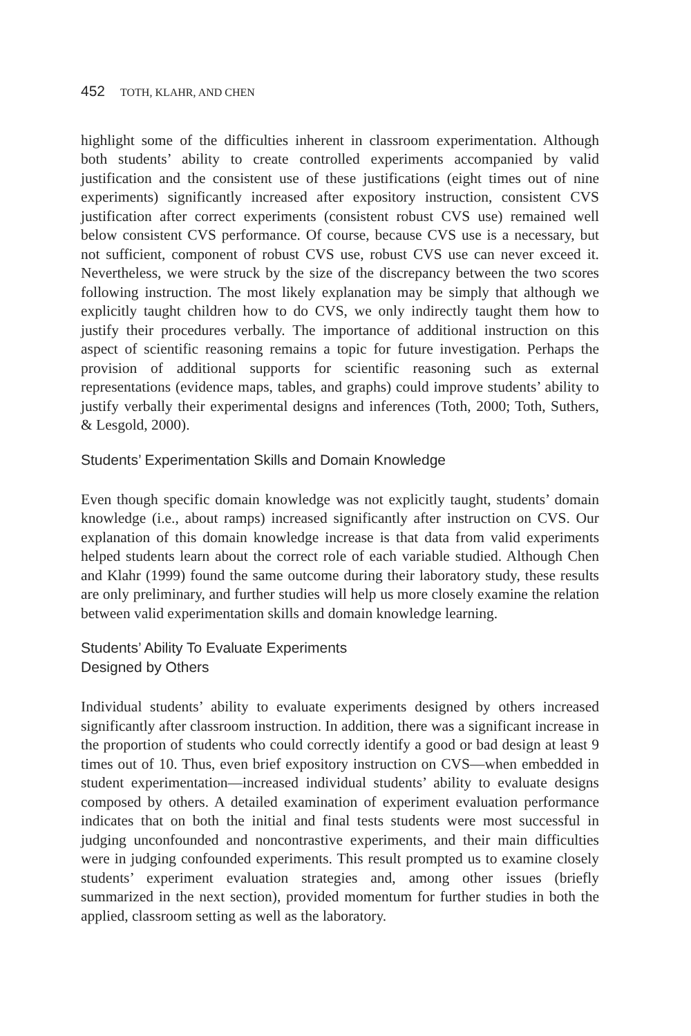452 TOTH, KLAHR, AND CHEN
highlight some of the difficulties inherent in classroom experimentation. Although both students’ ability to create controlled experiments accompanied by valid justification and the consistent use of these justifications (eight times out of nine experiments) significantly increased after expository instruction, consistent CVS justification after correct experiments (consistent robust CVS use) remained well below consistent CVS performance. Of course, because CVS use is a necessary, but not sufficient, component of robust CVS use, robust CVS use can never exceed it. Nevertheless, we were struck by the size of the discrepancy between the two scores following instruction. The most likely explanation may be simply that although we explicitly taught children how to do CVS, we only indirectly taught them how to justify their procedures verbally. The importance of additional instruction on this aspect of scientific reasoning remains a topic for future investigation. Perhaps the provision of additional supports for scientific reasoning such as external representations (evidence maps, tables, and graphs) could improve students’ ability to justify verbally their experimental designs and inferences (Toth, 2000; Toth, Suthers, & Lesgold, 2000).
Students’ Experimentation Skills and Domain Knowledge
Even though specific domain knowledge was not explicitly taught, students’ domain knowledge (i.e., about ramps) increased significantly after instruction on CVS. Our explanation of this domain knowledge increase is that data from valid experiments helped students learn about the correct role of each variable studied. Although Chen and Klahr (1999) found the same outcome during their laboratory study, these results are only preliminary, and further studies will help us more closely examine the relation between valid experimentation skills and domain knowledge learning.
Students’ Ability To Evaluate Experiments
Designed by Others
Individual students’ ability to evaluate experiments designed by others increased significantly after classroom instruction. In addition, there was a significant increase in the proportion of students who could correctly identify a good or bad design at least 9 times out of 10. Thus, even brief expository instruction on CVS—when embedded in student experimentation—increased individual students’ ability to evaluate designs composed by others. A detailed examination of experiment evaluation performance indicates that on both the initial and final tests students were most successful in judging unconfounded and noncontrastive experiments, and their main difficulties were in judging confounded experiments. This result prompted us to examine closely students’ experiment evaluation strategies and, among other issues (briefly summarized in the next section), provided momentum for further studies in both the applied, classroom setting as well as the laboratory.